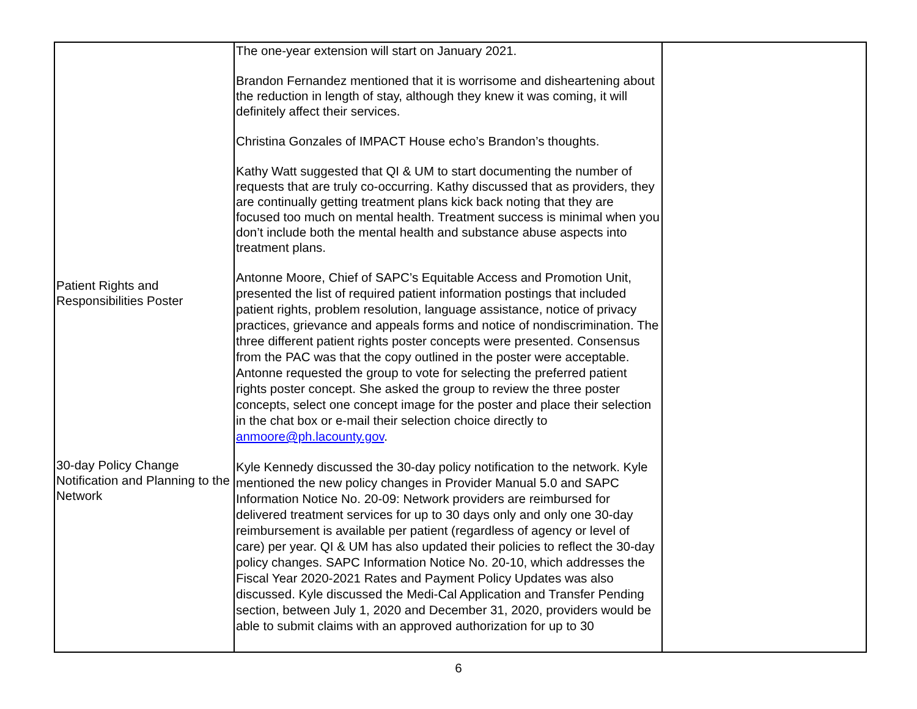| Patient Rights and Responsibilities Poster 30-day Policy Change Notification and Planning to the Network | The one-year extension will start on January 2021. Brandon Fernandez mentioned that it is worrisome and disheartening about the reduction in length of stay, although they knew it was coming, it will definitely affect their services. Christina Gonzales of IMPACT House echo’s Brandon’s thoughts. Kathy Watt suggested that QI & UM to start documenting the number of requests that are truly co-occurring. Kathy discussed that as providers, they are continually getting treatment plans kick back noting that they are focused too much on mental health. Treatment success is minimal when you don’t include both the mental health and substance abuse aspects into treatment plans. Antonne Moore, Chief of SAPC’s Equitable Access and Promotion Unit, presented the list of required patient information postings that included patient rights, problem resolution, language assistance, notice of privacy practices, grievance and appeals forms and notice of nondiscrimination. The three different patient rights poster concepts were presented. Consensus from the PAC was that the copy outlined in the poster were acceptable. Antonne requested the group to vote for selecting the preferred patient rights poster concept. She asked the group to review the three poster concepts, select one concept image for the poster and place their selection in the chat box or e-mail their selection choice directly to anmoore@ph.lacounty.gov . Kyle Kennedy discussed the 30-day policy notification to the network. Kyle mentioned the new policy changes in Provider Manual 5.0 and SAPC Information Notice No. 20-09: Network providers are reimbursed for delivered treatment services for up to 30 days only and only one 30-day reimbursement is available per patient (regardless of agency or level of care) per year. QI & UM has also updated their policies to reflect the 30-day policy changes. SAPC Information Notice No. 20-10, which addresses the Fiscal Year 2020-2021 Rates and Payment Policy Updates was also discussed. Kyle discussed the Medi-Cal Application and Transfer Pending section, between July 1, 2020 and December 31, 2020, providers would be able to submit claims with an approved authorization for up to 30 | |
6